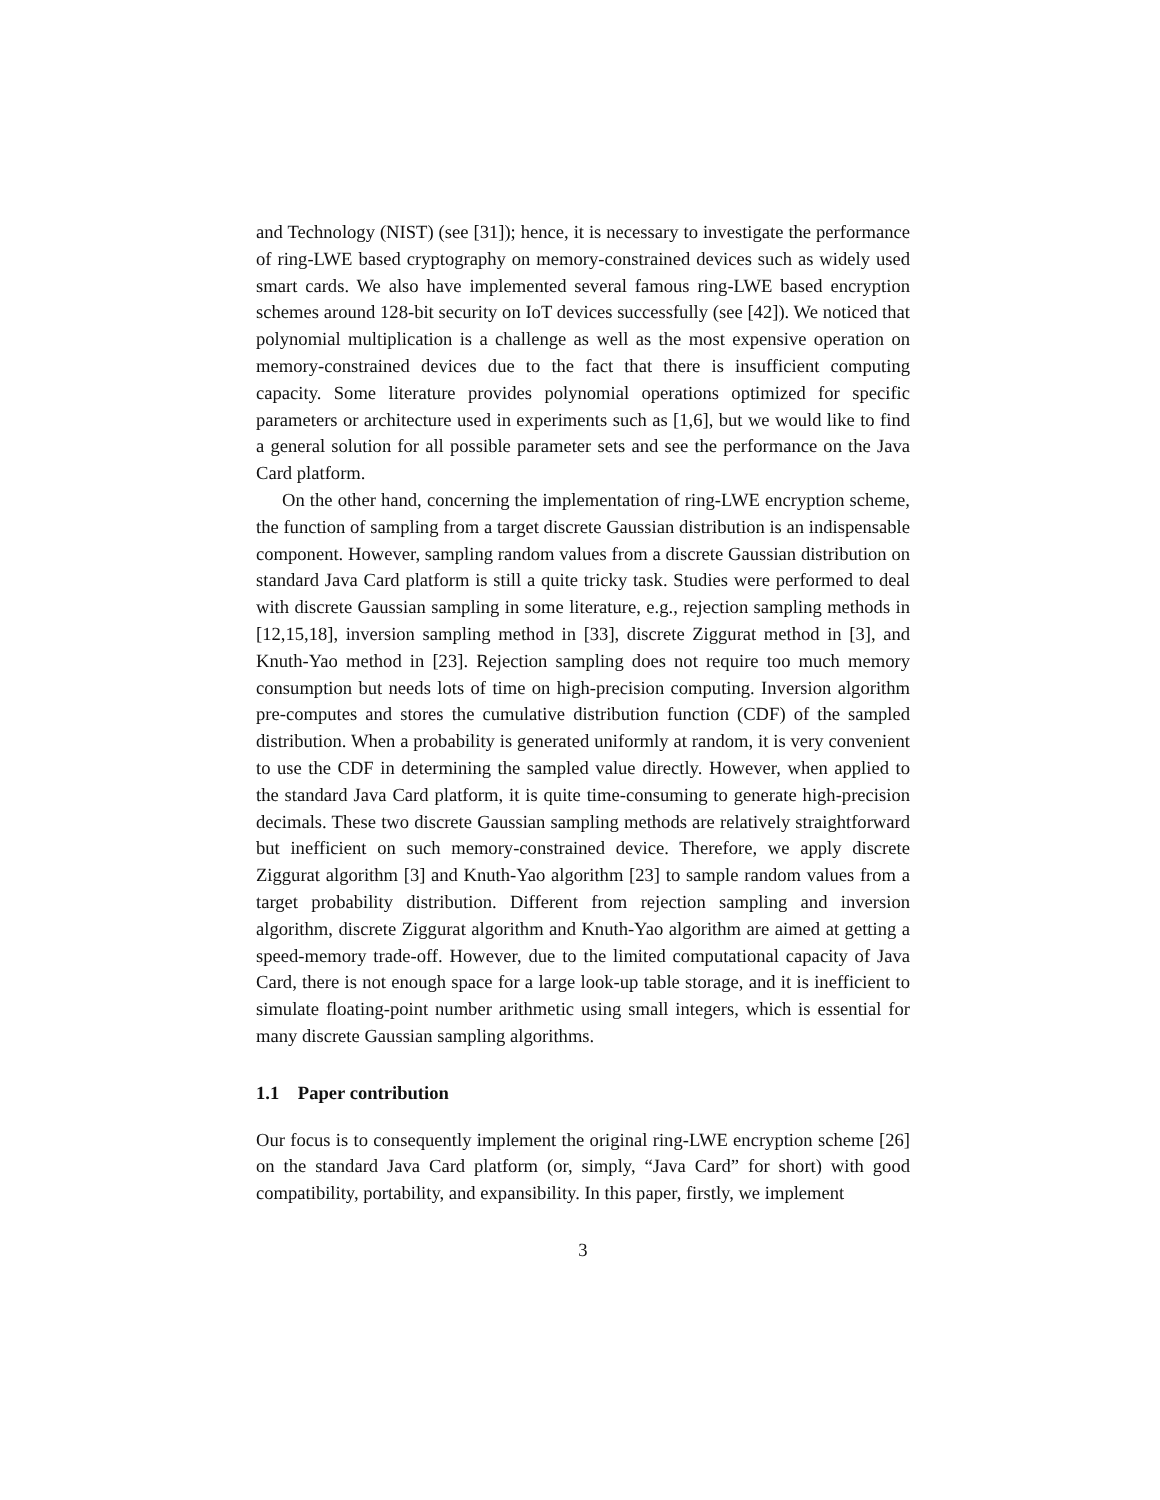and Technology (NIST) (see [31]); hence, it is necessary to investigate the performance of ring-LWE based cryptography on memory-constrained devices such as widely used smart cards. We also have implemented several famous ring-LWE based encryption schemes around 128-bit security on IoT devices successfully (see [42]). We noticed that polynomial multiplication is a challenge as well as the most expensive operation on memory-constrained devices due to the fact that there is insufficient computing capacity. Some literature provides polynomial operations optimized for specific parameters or architecture used in experiments such as [1,6], but we would like to find a general solution for all possible parameter sets and see the performance on the Java Card platform.
On the other hand, concerning the implementation of ring-LWE encryption scheme, the function of sampling from a target discrete Gaussian distribution is an indispensable component. However, sampling random values from a discrete Gaussian distribution on standard Java Card platform is still a quite tricky task. Studies were performed to deal with discrete Gaussian sampling in some literature, e.g., rejection sampling methods in [12,15,18], inversion sampling method in [33], discrete Ziggurat method in [3], and Knuth-Yao method in [23]. Rejection sampling does not require too much memory consumption but needs lots of time on high-precision computing. Inversion algorithm pre-computes and stores the cumulative distribution function (CDF) of the sampled distribution. When a probability is generated uniformly at random, it is very convenient to use the CDF in determining the sampled value directly. However, when applied to the standard Java Card platform, it is quite time-consuming to generate high-precision decimals. These two discrete Gaussian sampling methods are relatively straightforward but inefficient on such memory-constrained device. Therefore, we apply discrete Ziggurat algorithm [3] and Knuth-Yao algorithm [23] to sample random values from a target probability distribution. Different from rejection sampling and inversion algorithm, discrete Ziggurat algorithm and Knuth-Yao algorithm are aimed at getting a speed-memory trade-off. However, due to the limited computational capacity of Java Card, there is not enough space for a large look-up table storage, and it is inefficient to simulate floating-point number arithmetic using small integers, which is essential for many discrete Gaussian sampling algorithms.
1.1 Paper contribution
Our focus is to consequently implement the original ring-LWE encryption scheme [26] on the standard Java Card platform (or, simply, “Java Card” for short) with good compatibility, portability, and expansibility. In this paper, firstly, we implement
3